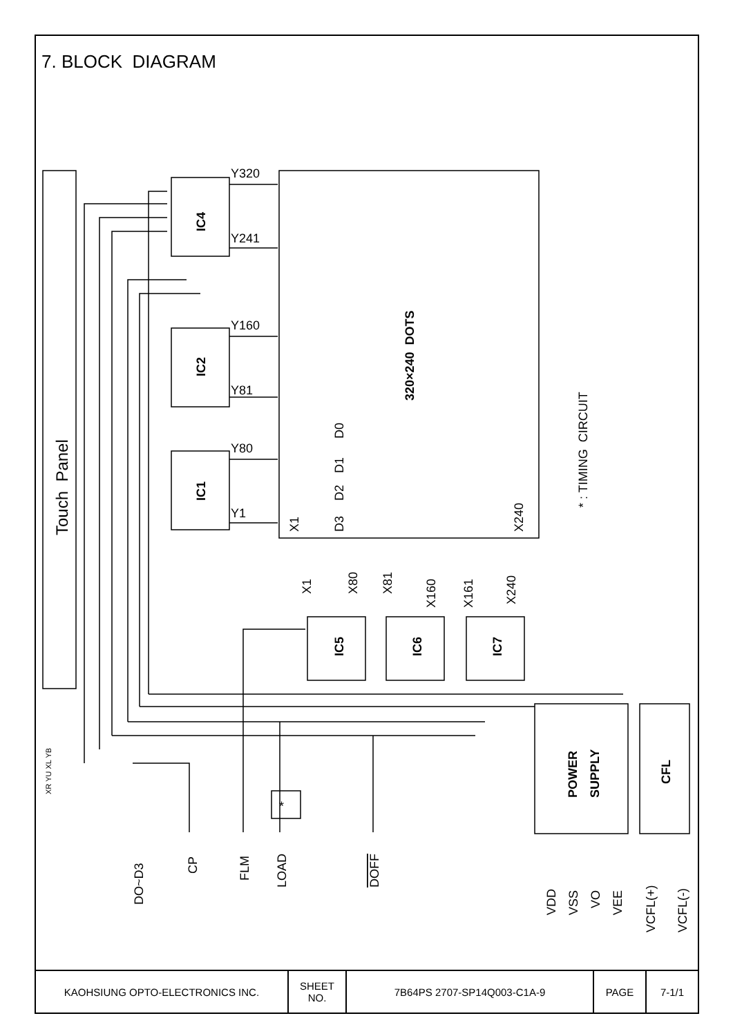7. BLOCK DIAGRAM
IC4
IC2
IC1
IC5
IC6
IC7
320×240 DOTS
POWER
SUPPLY
CFL
Y320
Y241
Y160
Y81
Y80
Y1
Touch Panel
* : TIMING CIRCUIT
X1
D0
D1
D2
D3
X240
X1
X80
X81
X160
X161
X240
XR YU XL YB
*
DO~D3
CP
FLM
LOAD
DOFF
VDD
VSS
VO
VEE
VCFL(+)
VCFL(-)
| KAOHSIUNG OPTO-ELECTRONICS INC. | SHEET NO. | 7B64PS 2707-SP14Q003-C1A-9 | PAGE | 7-1/1 |